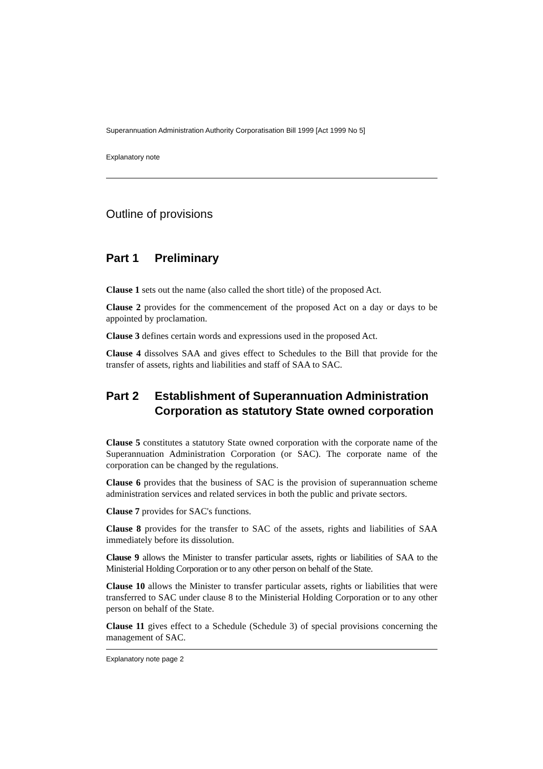Superannuation Administration Authority Corporatisation Bill 1999 [Act 1999 No 5]
Explanatory note
Outline of provisions
Part 1 Preliminary
Clause 1 sets out the name (also called the short title) of the proposed Act.
Clause 2 provides for the commencement of the proposed Act on a day or days to be appointed by proclamation.
Clause 3 defines certain words and expressions used in the proposed Act.
Clause 4 dissolves SAA and gives effect to Schedules to the Bill that provide for the transfer of assets, rights and liabilities and staff of SAA to SAC.
Part 2 Establishment of Superannuation Administration Corporation as statutory State owned corporation
Clause 5 constitutes a statutory State owned corporation with the corporate name of the Superannuation Administration Corporation (or SAC). The corporate name of the corporation can be changed by the regulations.
Clause 6 provides that the business of SAC is the provision of superannuation scheme administration services and related services in both the public and private sectors.
Clause 7 provides for SAC's functions.
Clause 8 provides for the transfer to SAC of the assets, rights and liabilities of SAA immediately before its dissolution.
Clause 9 allows the Minister to transfer particular assets, rights or liabilities of SAA to the Ministerial Holding Corporation or to any other person on behalf of the State.
Clause 10 allows the Minister to transfer particular assets, rights or liabilities that were transferred to SAC under clause 8 to the Ministerial Holding Corporation or to any other person on behalf of the State.
Clause 11 gives effect to a Schedule (Schedule 3) of special provisions concerning the management of SAC.
Explanatory note page 2